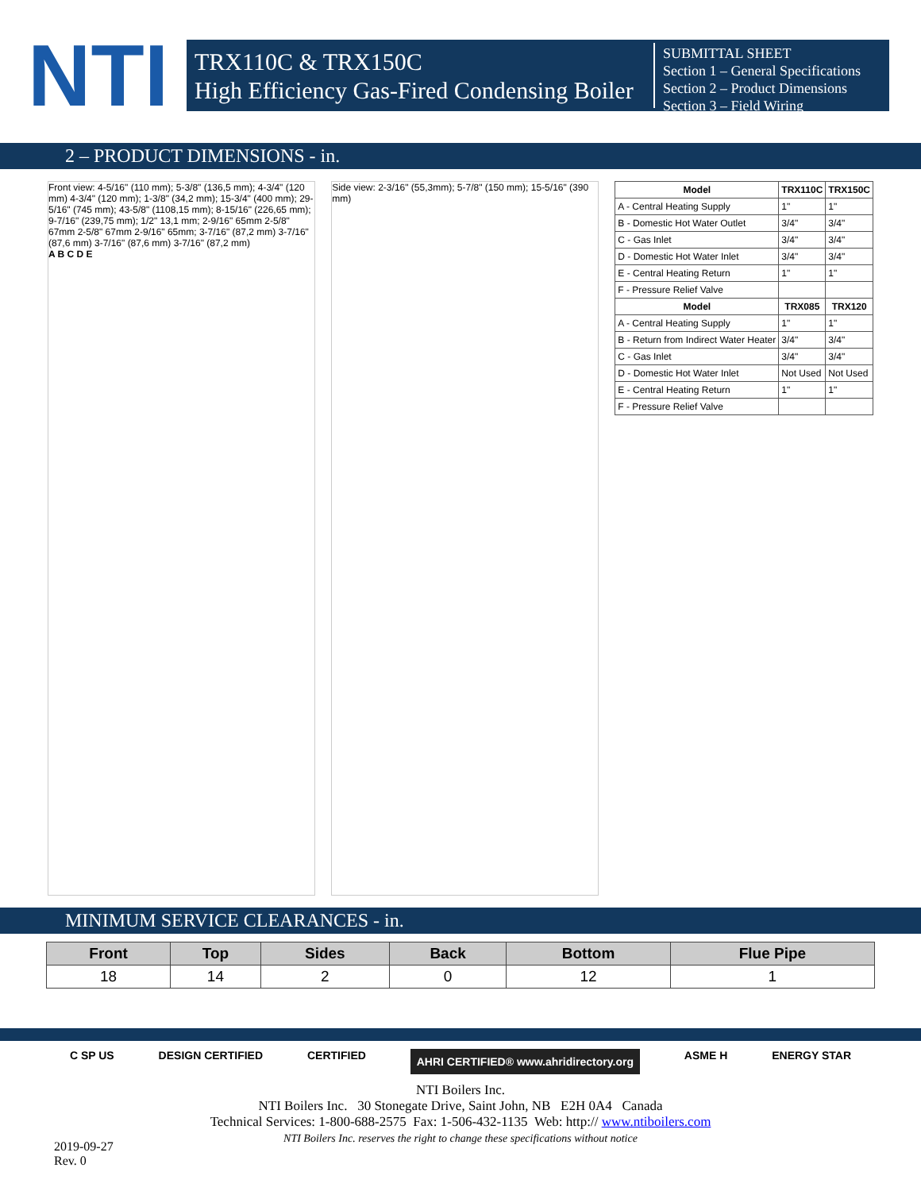NTI
TRX110C & TRX150C
High Efficiency Gas-Fired Condensing Boiler
SUBMITTAL SHEET
Section 1 – General Specifications
Section 2 – Product Dimensions
Section 3 – Field Wiring
2 – PRODUCT DIMENSIONS - in.
Front view: 4-5/16" (110 mm); 5-3/8" (136,5 mm); 4-3/4" (120 mm) 4-3/4" (120 mm); 1-3/8" (34,2 mm); 15-3/4" (400 mm); 29-5/16" (745 mm); 43-5/8" (1108,15 mm); 8-15/16" (226,65 mm); 9-7/16" (239,75 mm); 1/2" 13,1 mm; 2-9/16" 65mm 2-5/8" 67mm 2-5/8" 67mm 2-9/16" 65mm; 3-7/16" (87,2 mm) 3-7/16" (87,6 mm) 3-7/16" (87,6 mm) 3-7/16" (87,2 mm)
A B C D E
Side view: 2-3/16" (55,3mm); 5-7/8" (150 mm); 15-5/16" (390 mm)
| Model | TRX110C | TRX150C |
| --- | --- | --- |
| A - Central Heating Supply | 1" | 1" |
| B - Domestic Hot Water Outlet | 3/4" | 3/4" |
| C - Gas Inlet | 3/4" | 3/4" |
| D - Domestic Hot Water Inlet | 3/4" | 3/4" |
| E - Central Heating Return | 1" | 1" |
| F - Pressure Relief Valve | | |
| Model | TRX085 | TRX120 |
| A - Central Heating Supply | 1" | 1" |
| B - Return from Indirect Water Heater | 3/4" | 3/4" |
| C - Gas Inlet | 3/4" | 3/4" |
| D - Domestic Hot Water Inlet | Not Used | Not Used |
| E - Central Heating Return | 1" | 1" |
| F - Pressure Relief Valve | | |
MINIMUM SERVICE CLEARANCES - in.
| Front | Top | Sides | Back | Bottom | Flue Pipe |
| --- | --- | --- | --- | --- | --- |
| 18 | 14 | 2 | 0 | 12 | 1 |
C SP US DESIGN CERTIFIED CERTIFIED AHRI CERTIFIED® www.ahridirectory.org ASME H ENERGY STAR
NTI Boilers Inc.
NTI Boilers Inc. 30 Stonegate Drive, Saint John, NB E2H 0A4 Canada
Technical Services: 1-800-688-2575 Fax: 1-506-432-1135 Web: http:// www.ntiboilers.com
NTI Boilers Inc. reserves the right to change these specifications without notice
2019-09-27
Rev. 0